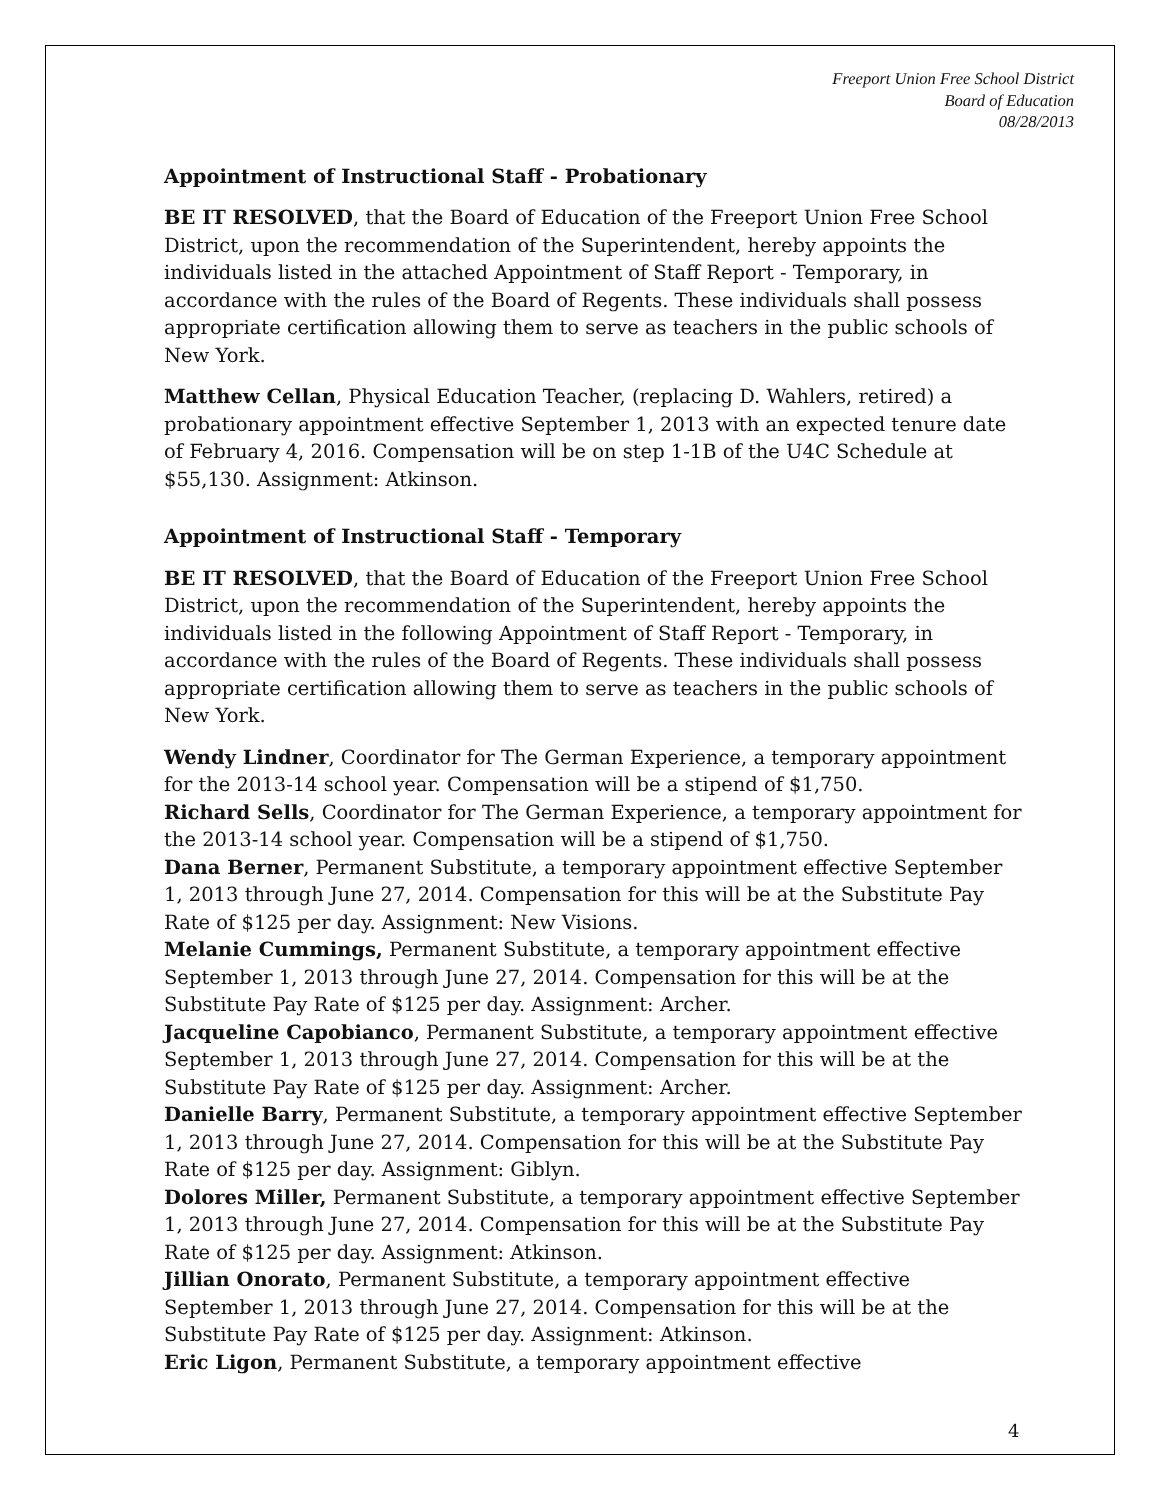Freeport Union Free School District
Board of Education
08/28/2013
Appointment of Instructional Staff - Probationary
BE IT RESOLVED, that the Board of Education of the Freeport Union Free School District, upon the recommendation of the Superintendent, hereby appoints the individuals listed in the attached Appointment of Staff Report - Temporary, in accordance with the rules of the Board of Regents. These individuals shall possess appropriate certification allowing them to serve as teachers in the public schools of New York.
Matthew Cellan, Physical Education Teacher, (replacing D. Wahlers, retired) a probationary appointment effective September 1, 2013 with an expected tenure date of February 4, 2016. Compensation will be on step 1-1B of the U4C Schedule at $55,130. Assignment: Atkinson.
Appointment of Instructional Staff - Temporary
BE IT RESOLVED, that the Board of Education of the Freeport Union Free School District, upon the recommendation of the Superintendent, hereby appoints the individuals listed in the following Appointment of Staff Report - Temporary, in accordance with the rules of the Board of Regents. These individuals shall possess appropriate certification allowing them to serve as teachers in the public schools of New York.
Wendy Lindner, Coordinator for The German Experience, a temporary appointment for the 2013-14 school year. Compensation will be a stipend of $1,750.
Richard Sells, Coordinator for The German Experience, a temporary appointment for the 2013-14 school year. Compensation will be a stipend of $1,750.
Dana Berner, Permanent Substitute, a temporary appointment effective September 1, 2013 through June 27, 2014. Compensation for this will be at the Substitute Pay Rate of $125 per day. Assignment: New Visions.
Melanie Cummings, Permanent Substitute, a temporary appointment effective September 1, 2013 through June 27, 2014. Compensation for this will be at the Substitute Pay Rate of $125 per day. Assignment: Archer.
Jacqueline Capobianco, Permanent Substitute, a temporary appointment effective September 1, 2013 through June 27, 2014. Compensation for this will be at the Substitute Pay Rate of $125 per day. Assignment: Archer.
Danielle Barry, Permanent Substitute, a temporary appointment effective September 1, 2013 through June 27, 2014. Compensation for this will be at the Substitute Pay Rate of $125 per day. Assignment: Giblyn.
Dolores Miller, Permanent Substitute, a temporary appointment effective September 1, 2013 through June 27, 2014. Compensation for this will be at the Substitute Pay Rate of $125 per day. Assignment: Atkinson.
Jillian Onorato, Permanent Substitute, a temporary appointment effective September 1, 2013 through June 27, 2014. Compensation for this will be at the Substitute Pay Rate of $125 per day. Assignment: Atkinson.
Eric Ligon, Permanent Substitute, a temporary appointment effective
4